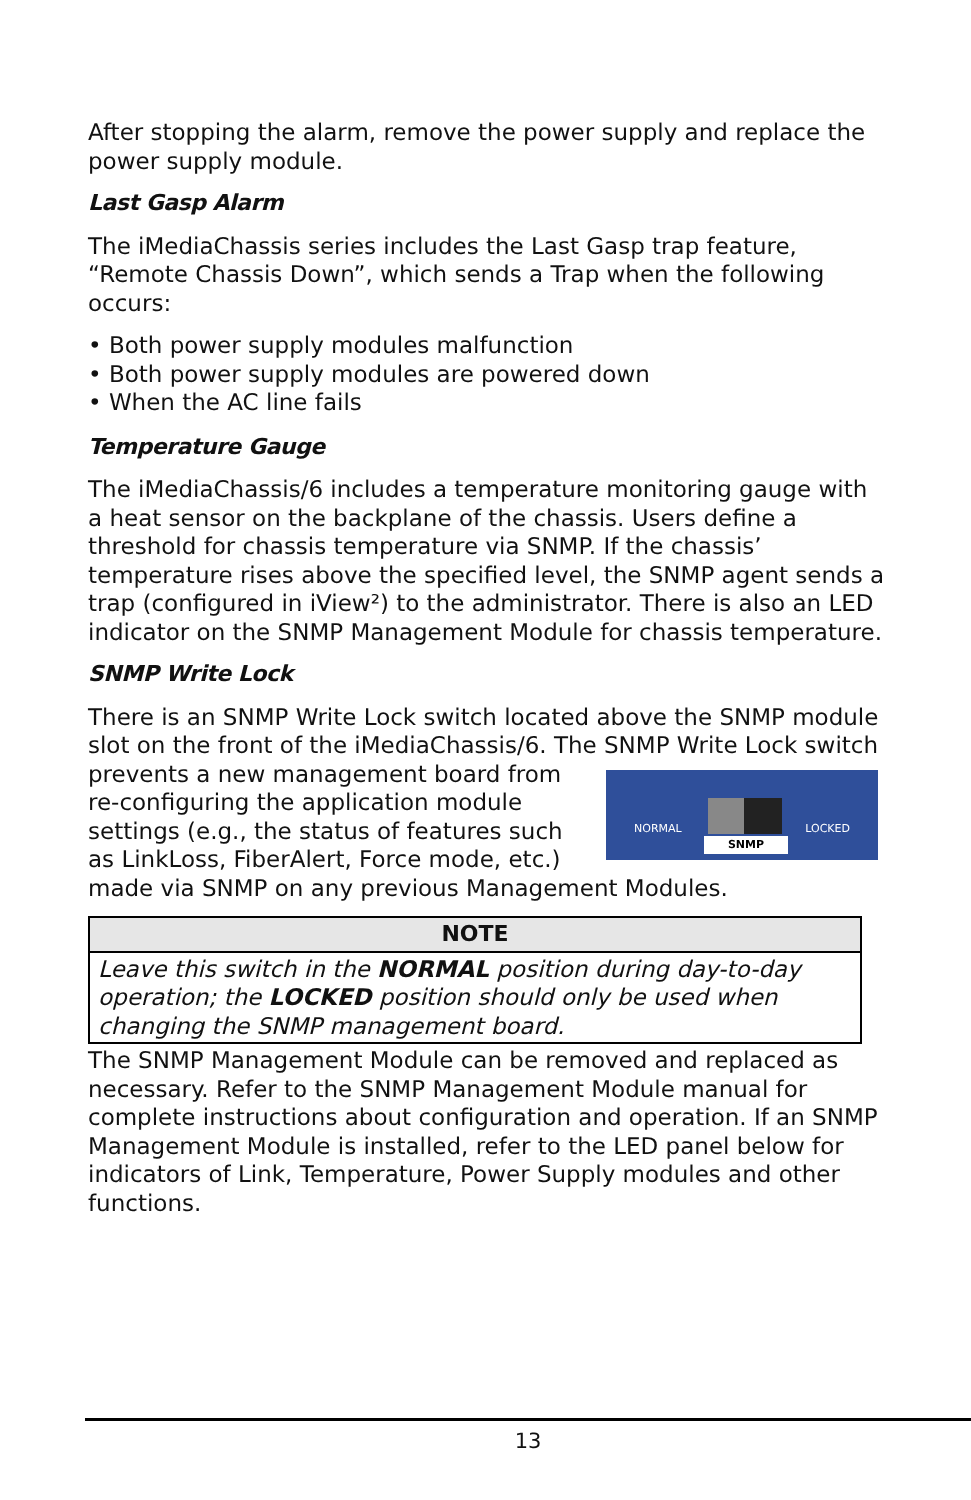After stopping the alarm, remove the power supply and replace the power supply module.
Last Gasp Alarm
The iMediaChassis series includes the Last Gasp trap feature, “Remote Chassis Down”, which sends a Trap when the following occurs:
• Both power supply modules malfunction
• Both power supply modules are powered down
• When the AC line fails
Temperature Gauge
The iMediaChassis/6 includes a temperature monitoring gauge with a heat sensor on the backplane of the chassis. Users define a threshold for chassis temperature via SNMP. If the chassis’ temperature rises above the specified level, the SNMP agent sends a trap (configured in iView²) to the administrator. There is also an LED indicator on the SNMP Management Module for chassis temperature.
SNMP Write Lock
There is an SNMP Write Lock switch located above the SNMP module slot on the front of the iMediaChassis/6. The SNMP Write Lock switch NORMAL
SNMP
LOCKED prevents a new management board from re-configuring the application module settings (e.g., the status of features such as LinkLoss, FiberAlert, Force mode, etc.) made via SNMP on any previous Management Modules.
| NOTE |
| --- |
| Leave this switch in the NORMAL position during day-to-day operation; the LOCKED position should only be used when changing the SNMP management board. |
The SNMP Management Module can be removed and replaced as necessary. Refer to the SNMP Management Module manual for complete instructions about configuration and operation. If an SNMP Management Module is installed, refer to the LED panel below for indicators of Link, Temperature, Power Supply modules and other functions.
13